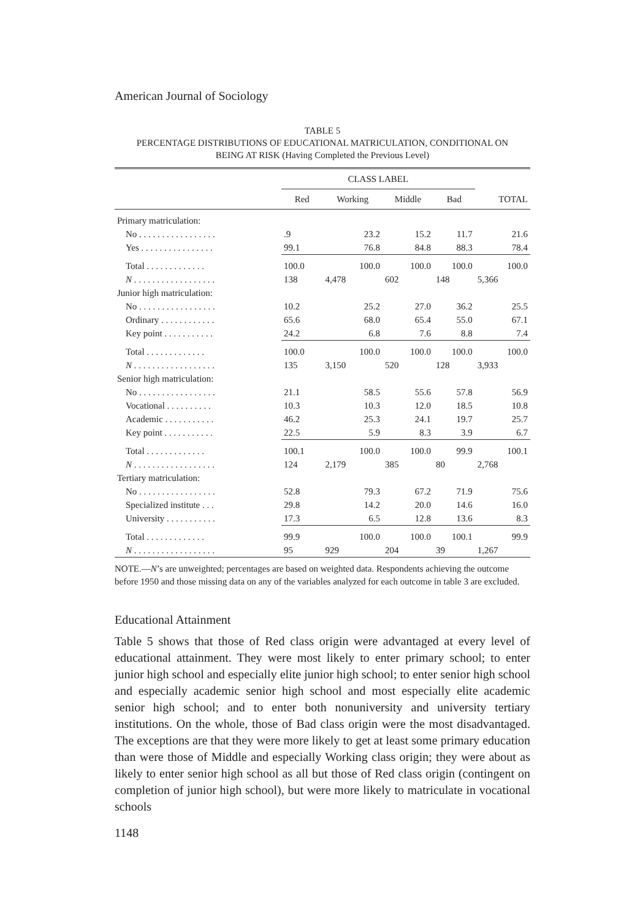American Journal of Sociology
TABLE 5
PERCENTAGE DISTRIBUTIONS OF EDUCATIONAL MATRICULATION, CONDITIONAL ON
BEING AT RISK (Having Completed the Previous Level)
| | CLASS LABEL | | | | |
| --- | --- | --- | --- | --- | --- |
| | Red | Working | Middle | Bad | TOTAL |
| Primary matriculation: | | | | | |
| No . . . . . . . . . . . . . . . . . | .9 | 23.2 | 15.2 | 11.7 | 21.6 |
| Yes . . . . . . . . . . . . . . . . | 99.1 | 76.8 | 84.8 | 88.3 | 78.4 |
| Total . . . . . . . . . . . . . | 100.0 | 100.0 | 100.0 | 100.0 | 100.0 |
| N . . . . . . . . . . . . . . . . . . | 138 | 4,478 | 602 | 148 | 5,366 |
| Junior high matriculation: | | | | | |
| No . . . . . . . . . . . . . . . . . | 10.2 | 25.2 | 27.0 | 36.2 | 25.5 |
| Ordinary . . . . . . . . . . . . | 65.6 | 68.0 | 65.4 | 55.0 | 67.1 |
| Key point . . . . . . . . . . . | 24.2 | 6.8 | 7.6 | 8.8 | 7.4 |
| Total . . . . . . . . . . . . . | 100.0 | 100.0 | 100.0 | 100.0 | 100.0 |
| N . . . . . . . . . . . . . . . . . . | 135 | 3,150 | 520 | 128 | 3,933 |
| Senior high matriculation: | | | | | |
| No . . . . . . . . . . . . . . . . . | 21.1 | 58.5 | 55.6 | 57.8 | 56.9 |
| Vocational . . . . . . . . . . | 10.3 | 10.3 | 12.0 | 18.5 | 10.8 |
| Academic . . . . . . . . . . . | 46.2 | 25.3 | 24.1 | 19.7 | 25.7 |
| Key point . . . . . . . . . . . | 22.5 | 5.9 | 8.3 | 3.9 | 6.7 |
| Total . . . . . . . . . . . . . | 100.1 | 100.0 | 100.0 | 99.9 | 100.1 |
| N . . . . . . . . . . . . . . . . . . | 124 | 2,179 | 385 | 80 | 2,768 |
| Tertiary matriculation: | | | | | |
| No . . . . . . . . . . . . . . . . . | 52.8 | 79.3 | 67.2 | 71.9 | 75.6 |
| Specialized institute . . . | 29.8 | 14.2 | 20.0 | 14.6 | 16.0 |
| University . . . . . . . . . . . | 17.3 | 6.5 | 12.8 | 13.6 | 8.3 |
| Total . . . . . . . . . . . . . | 99.9 | 100.0 | 100.0 | 100.1 | 99.9 |
| N . . . . . . . . . . . . . . . . . . | 95 | 929 | 204 | 39 | 1,267 |
NOTE.—N’s are unweighted; percentages are based on weighted data. Respondents achieving the outcome before 1950 and those missing data on any of the variables analyzed for each outcome in table 3 are excluded.
Educational Attainment
Table 5 shows that those of Red class origin were advantaged at every level of educational attainment. They were most likely to enter primary school; to enter junior high school and especially elite junior high school; to enter senior high school and especially academic senior high school and most especially elite academic senior high school; and to enter both nonuniversity and university tertiary institutions. On the whole, those of Bad class origin were the most disadvantaged. The exceptions are that they were more likely to get at least some primary education than were those of Middle and especially Working class origin; they were about as likely to enter senior high school as all but those of Red class origin (contingent on completion of junior high school), but were more likely to matriculate in vocational schools
1148